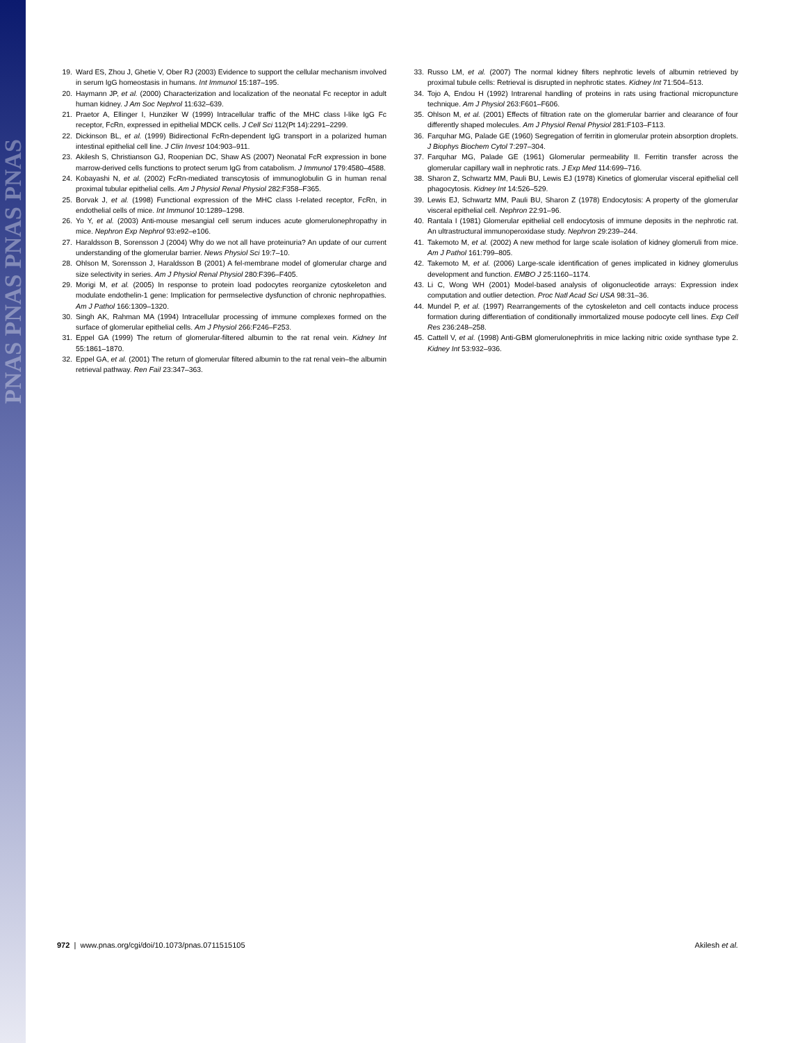PNAS PNAS PNAS PNAS
19. Ward ES, Zhou J, Ghetie V, Ober RJ (2003) Evidence to support the cellular mechanism involved in serum IgG homeostasis in humans. Int Immunol 15:187–195.
20. Haymann JP, et al. (2000) Characterization and localization of the neonatal Fc receptor in adult human kidney. J Am Soc Nephrol 11:632–639.
21. Praetor A, Ellinger I, Hunziker W (1999) Intracellular traffic of the MHC class I-like IgG Fc receptor, FcRn, expressed in epithelial MDCK cells. J Cell Sci 112(Pt 14):2291–2299.
22. Dickinson BL, et al. (1999) Bidirectional FcRn-dependent IgG transport in a polarized human intestinal epithelial cell line. J Clin Invest 104:903–911.
23. Akilesh S, Christianson GJ, Roopenian DC, Shaw AS (2007) Neonatal FcR expression in bone marrow-derived cells functions to protect serum IgG from catabolism. J Immunol 179:4580–4588.
24. Kobayashi N, et al. (2002) FcRn-mediated transcytosis of immunoglobulin G in human renal proximal tubular epithelial cells. Am J Physiol Renal Physiol 282:F358–F365.
25. Borvak J, et al. (1998) Functional expression of the MHC class I-related receptor, FcRn, in endothelial cells of mice. Int Immunol 10:1289–1298.
26. Yo Y, et al. (2003) Anti-mouse mesangial cell serum induces acute glomerulonephropathy in mice. Nephron Exp Nephrol 93:e92–e106.
27. Haraldsson B, Sorensson J (2004) Why do we not all have proteinuria? An update of our current understanding of the glomerular barrier. News Physiol Sci 19:7–10.
28. Ohlson M, Sorensson J, Haraldsson B (2001) A fel-membrane model of glomerular charge and size selectivity in series. Am J Physiol Renal Physiol 280:F396–F405.
29. Morigi M, et al. (2005) In response to protein load podocytes reorganize cytoskeleton and modulate endothelin-1 gene: Implication for permselective dysfunction of chronic nephropathies. Am J Pathol 166:1309–1320.
30. Singh AK, Rahman MA (1994) Intracellular processing of immune complexes formed on the surface of glomerular epithelial cells. Am J Physiol 266:F246–F253.
31. Eppel GA (1999) The return of glomerular-filtered albumin to the rat renal vein. Kidney Int 55:1861–1870.
32. Eppel GA, et al. (2001) The return of glomerular filtered albumin to the rat renal vein–the albumin retrieval pathway. Ren Fail 23:347–363.
33. Russo LM, et al. (2007) The normal kidney filters nephrotic levels of albumin retrieved by proximal tubule cells: Retrieval is disrupted in nephrotic states. Kidney Int 71:504–513.
34. Tojo A, Endou H (1992) Intrarenal handling of proteins in rats using fractional micropuncture technique. Am J Physiol 263:F601–F606.
35. Ohlson M, et al. (2001) Effects of filtration rate on the glomerular barrier and clearance of four differently shaped molecules. Am J Physiol Renal Physiol 281:F103–F113.
36. Farquhar MG, Palade GE (1960) Segregation of ferritin in glomerular protein absorption droplets. J Biophys Biochem Cytol 7:297–304.
37. Farquhar MG, Palade GE (1961) Glomerular permeability II. Ferritin transfer across the glomerular capillary wall in nephrotic rats. J Exp Med 114:699–716.
38. Sharon Z, Schwartz MM, Pauli BU, Lewis EJ (1978) Kinetics of glomerular visceral epithelial cell phagocytosis. Kidney Int 14:526–529.
39. Lewis EJ, Schwartz MM, Pauli BU, Sharon Z (1978) Endocytosis: A property of the glomerular visceral epithelial cell. Nephron 22:91–96.
40. Rantala I (1981) Glomerular epithelial cell endocytosis of immune deposits in the nephrotic rat. An ultrastructural immunoperoxidase study. Nephron 29:239–244.
41. Takemoto M, et al. (2002) A new method for large scale isolation of kidney glomeruli from mice. Am J Pathol 161:799–805.
42. Takemoto M, et al. (2006) Large-scale identification of genes implicated in kidney glomerulus development and function. EMBO J 25:1160–1174.
43. Li C, Wong WH (2001) Model-based analysis of oligonucleotide arrays: Expression index computation and outlier detection. Proc Natl Acad Sci USA 98:31–36.
44. Mundel P, et al. (1997) Rearrangements of the cytoskeleton and cell contacts induce process formation during differentiation of conditionally immortalized mouse podocyte cell lines. Exp Cell Res 236:248–258.
45. Cattell V, et al. (1998) Anti-GBM glomerulonephritis in mice lacking nitric oxide synthase type 2. Kidney Int 53:932–936.
972 | www.pnas.org/cgi/doi/10.1073/pnas.0711515105
Akilesh et al.